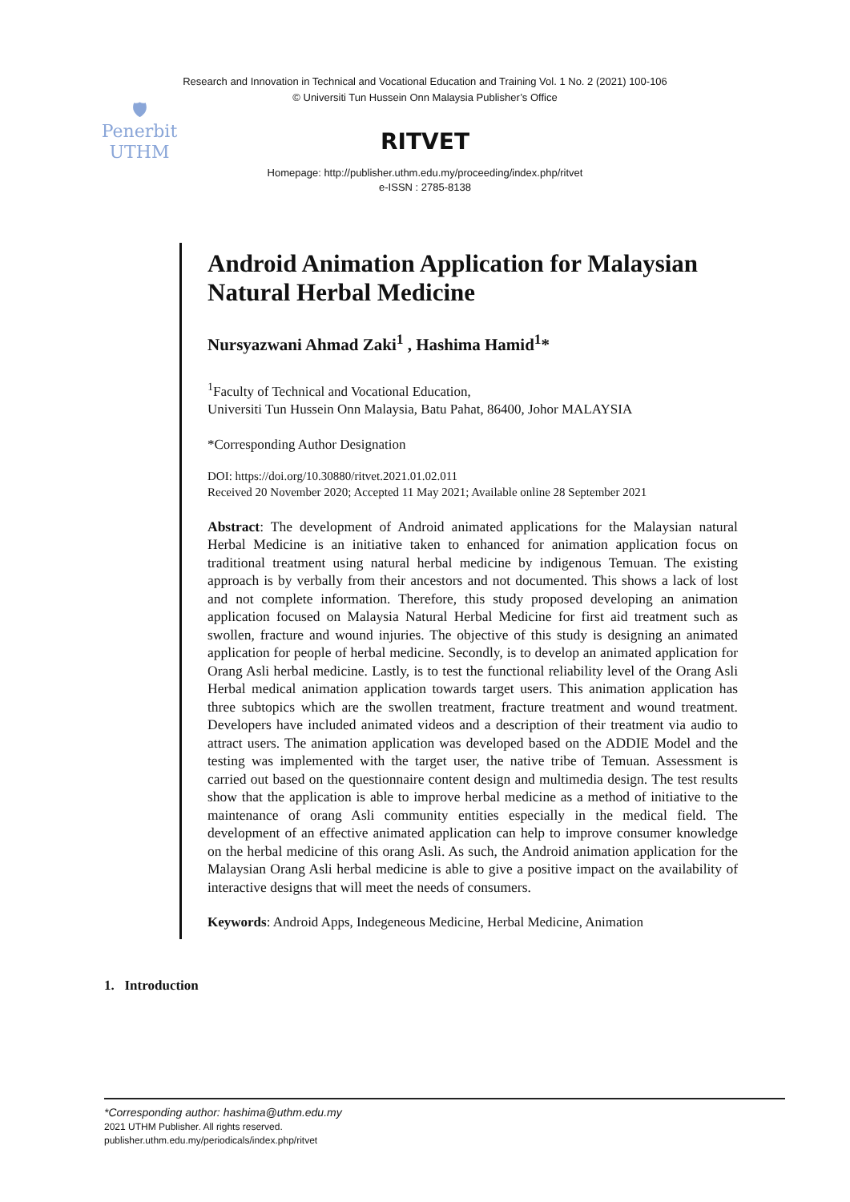Research and Innovation in Technical and Vocational Education and Training Vol. 1 No. 2 (2021) 100-106
© Universiti Tun Hussein Onn Malaysia Publisher’s Office
🛡
Penerbit
UTHM
RITVET
Homepage: http://publisher.uthm.edu.my/proceeding/index.php/ritvet
e-ISSN : 2785-8138
Android Animation Application for Malaysian Natural Herbal Medicine
Nursyazwani Ahmad Zaki<sup>1</sup> , Hashima Hamid<sup>1</sup>*
<sup>1</sup> Faculty of Technical and Vocational Education,
Universiti Tun Hussein Onn Malaysia, Batu Pahat, 86400, Johor MALAYSIA
*Corresponding Author Designation
DOI: https://doi.org/10.30880/ritvet.2021.01.02.011
Received 20 November 2020; Accepted 11 May 2021; Available online 28 September 2021
Abstract: The development of Android animated applications for the Malaysian natural Herbal Medicine is an initiative taken to enhanced for animation application focus on traditional treatment using natural herbal medicine by indigenous Temuan. The existing approach is by verbally from their ancestors and not documented. This shows a lack of lost and not complete information. Therefore, this study proposed developing an animation application focused on Malaysia Natural Herbal Medicine for first aid treatment such as swollen, fracture and wound injuries. The objective of this study is designing an animated application for people of herbal medicine. Secondly, is to develop an animated application for Orang Asli herbal medicine. Lastly, is to test the functional reliability level of the Orang Asli Herbal medical animation application towards target users. This animation application has three subtopics which are the swollen treatment, fracture treatment and wound treatment. Developers have included animated videos and a description of their treatment via audio to attract users. The animation application was developed based on the ADDIE Model and the testing was implemented with the target user, the native tribe of Temuan. Assessment is carried out based on the questionnaire content design and multimedia design. The test results show that the application is able to improve herbal medicine as a method of initiative to the maintenance of orang Asli community entities especially in the medical field. The development of an effective animated application can help to improve consumer knowledge on the herbal medicine of this orang Asli. As such, the Android animation application for the Malaysian Orang Asli herbal medicine is able to give a positive impact on the availability of interactive designs that will meet the needs of consumers.
Keywords: Android Apps, Indegeneous Medicine, Herbal Medicine, Animation
1. Introduction
*Corresponding author: hashima@uthm.edu.my
2021 UTHM Publisher. All rights reserved.
publisher.uthm.edu.my/periodicals/index.php/ritvet